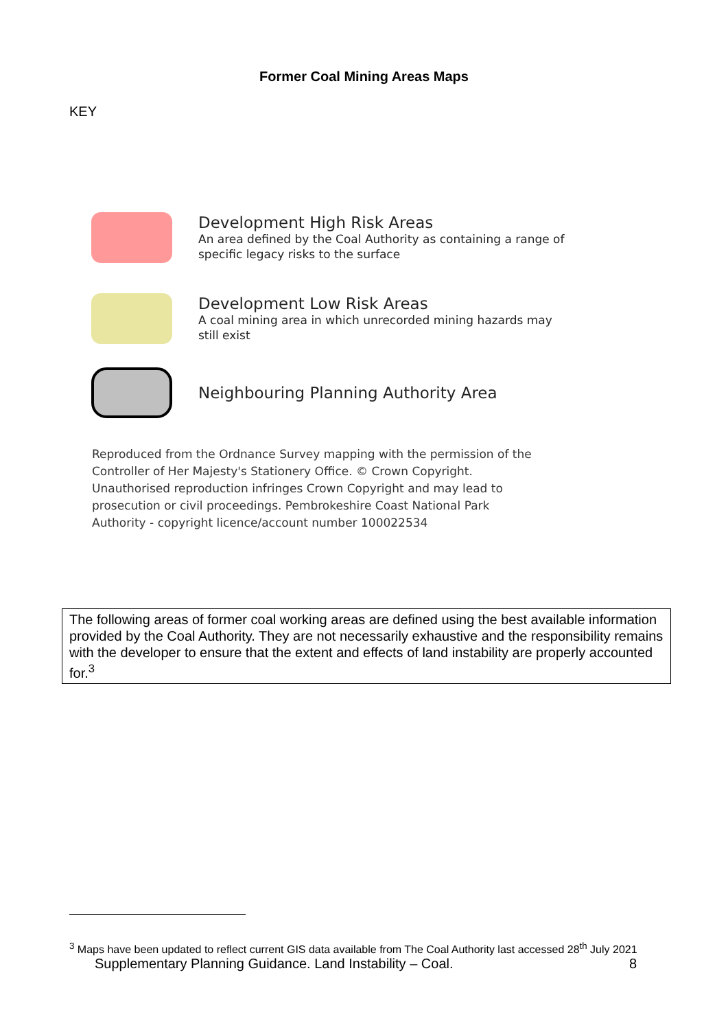Former Coal Mining Areas Maps
KEY
Development High Risk Areas
An area defined by the Coal Authority as containing a range of
specific legacy risks to the surface
Development Low Risk Areas
A coal mining area in which unrecorded mining hazards may
still exist
Neighbouring Planning Authority Area
Reproduced from the Ordnance Survey mapping with the permission of the Controller of Her Majesty's Stationery Office. © Crown Copyright. Unauthorised reproduction infringes Crown Copyright and may lead to prosecution or civil proceedings. Pembrokeshire Coast National Park Authority - copyright licence/account number 100022534
The following areas of former coal working areas are defined using the best available information provided by the Coal Authority. They are not necessarily exhaustive and the responsibility remains with the developer to ensure that the extent and effects of land instability are properly accounted for.<sup>3</sup>
<sup>3</sup> Maps have been updated to reflect current GIS data available from The Coal Authority last accessed 28<sup>th</sup> July 2021
Supplementary Planning Guidance. Land Instability – Coal. 8